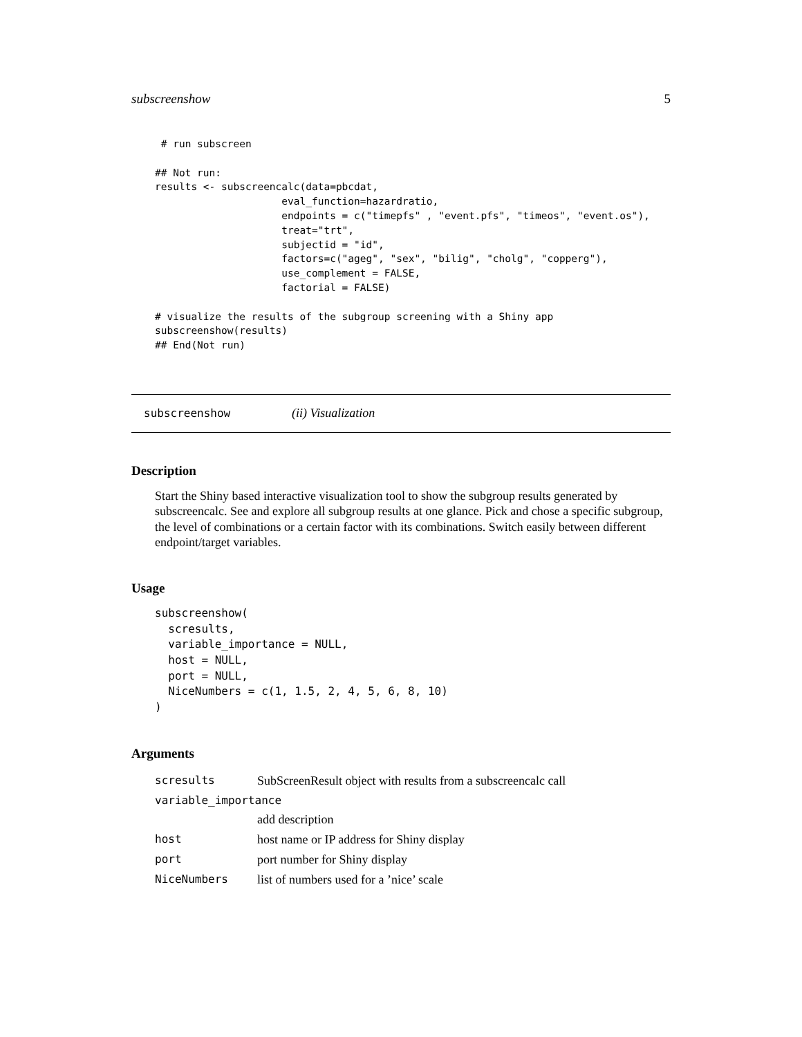subscreenshow 5
 # run subscreen

## Not run:
results <- subscreencalc(data=pbcdat,
                     eval_function=hazardratio,
                     endpoints = c("timepfs" , "event.pfs", "timeos", "event.os"),
                     treat="trt",
                     subjectid = "id",
                     factors=c("ageg", "sex", "bilig", "cholg", "copperg"),
                     use_complement = FALSE,
                     factorial = FALSE)

# visualize the results of the subgroup screening with a Shiny app
subscreenshow(results)
## End(Not run)
subscreenshow (ii) Visualization
Description
Start the Shiny based interactive visualization tool to show the subgroup results generated by subscreencalc. See and explore all subgroup results at one glance. Pick and chose a specific subgroup, the level of combinations or a certain factor with its combinations. Switch easily between different endpoint/target variables.
Usage
subscreenshow(
  scresults,
  variable_importance = NULL,
  host = NULL,
  port = NULL,
  NiceNumbers = c(1, 1.5, 2, 4, 5, 6, 8, 10)
)
Arguments
| scresults | SubScreenResult object with results from a subscreencalc call |
| variable_importance | |
| | add description |
| host | host name or IP address for Shiny display |
| port | port number for Shiny display |
| NiceNumbers | list of numbers used for a ’nice’ scale |